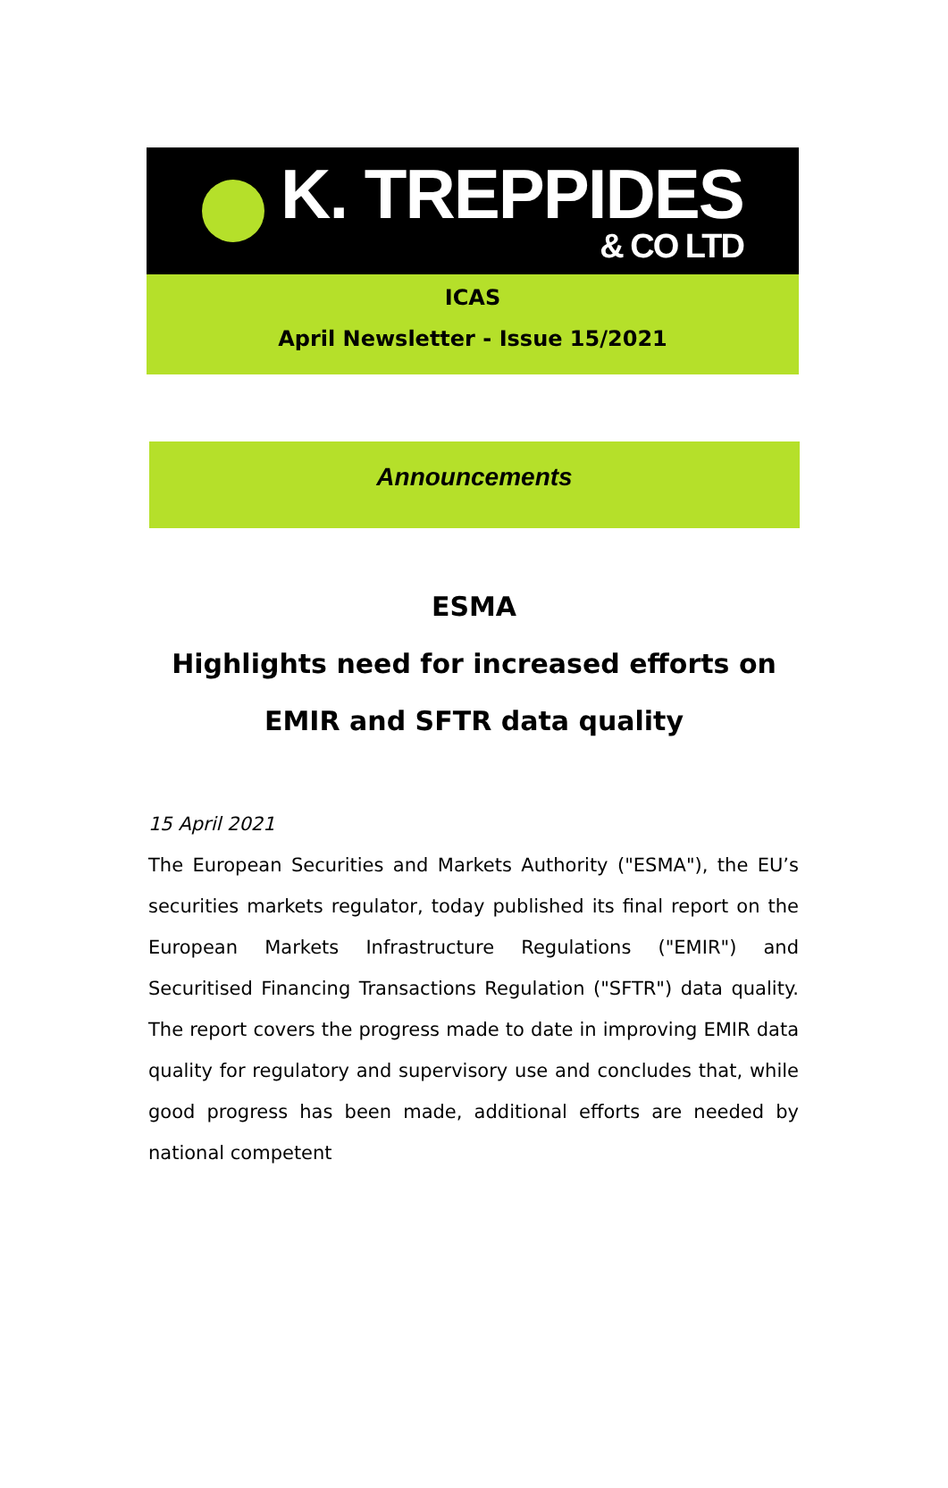K. TREPPIDES
& CO LTD
ICAS
April Newsletter - Issue 15/2021
Announcements
ESMA
Highlights need for increased efforts on
EMIR and SFTR data quality
15 April 2021
The European Securities and Markets Authority ("ESMA"), the EU’s securities markets regulator, today published its final report on the European Markets Infrastructure Regulations ("EMIR") and Securitised Financing Transactions Regulation ("SFTR") data quality. The report covers the progress made to date in improving EMIR data quality for regulatory and supervisory use and concludes that, while good progress has been made, additional efforts are needed by national competent